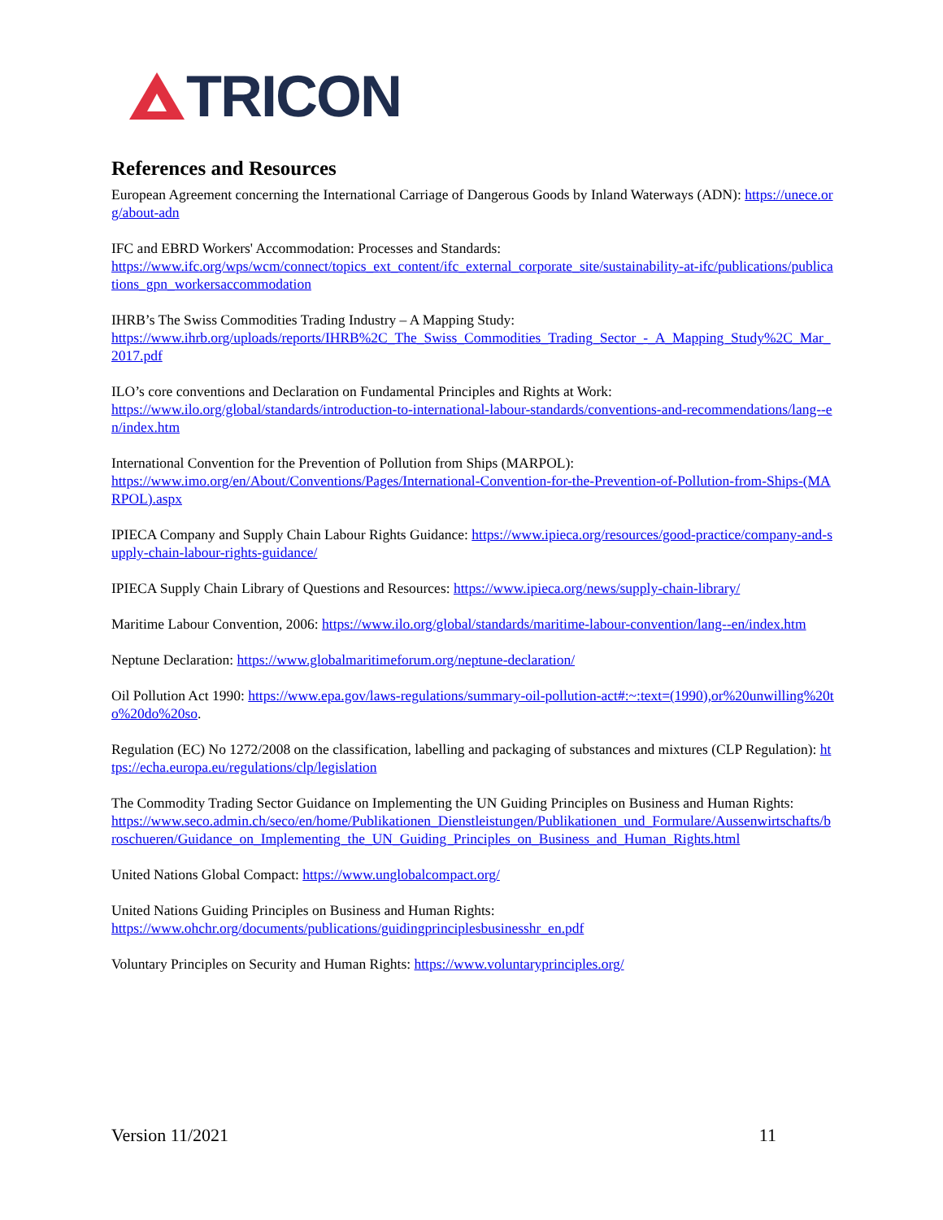TRICON
References and Resources
European Agreement concerning the International Carriage of Dangerous Goods by Inland Waterways (ADN): https://unece.org/about-adn
IFC and EBRD Workers' Accommodation: Processes and Standards:
https://www.ifc.org/wps/wcm/connect/topics_ext_content/ifc_external_corporate_site/sustainability-at-ifc/publications/publications_gpn_workersaccommodation
IHRB’s The Swiss Commodities Trading Industry – A Mapping Study:
https://www.ihrb.org/uploads/reports/IHRB%2C_The_Swiss_Commodities_Trading_Sector_-_A_Mapping_Study%2C_Mar_2017.pdf
ILO’s core conventions and Declaration on Fundamental Principles and Rights at Work:
https://www.ilo.org/global/standards/introduction-to-international-labour-standards/conventions-and-recommendations/lang--en/index.htm
International Convention for the Prevention of Pollution from Ships (MARPOL):
https://www.imo.org/en/About/Conventions/Pages/International-Convention-for-the-Prevention-of-Pollution-from-Ships-(MARPOL).aspx
IPIECA Company and Supply Chain Labour Rights Guidance: https://www.ipieca.org/resources/good-practice/company-and-supply-chain-labour-rights-guidance/
IPIECA Supply Chain Library of Questions and Resources: https://www.ipieca.org/news/supply-chain-library/
Maritime Labour Convention, 2006: https://www.ilo.org/global/standards/maritime-labour-convention/lang--en/index.htm
Neptune Declaration: https://www.globalmaritimeforum.org/neptune-declaration/
Oil Pollution Act 1990: https://www.epa.gov/laws-regulations/summary-oil-pollution-act#:~:text=(1990),or%20unwilling%20to%20do%20so.
Regulation (EC) No 1272/2008 on the classification, labelling and packaging of substances and mixtures (CLP Regulation): https://echa.europa.eu/regulations/clp/legislation
The Commodity Trading Sector Guidance on Implementing the UN Guiding Principles on Business and Human Rights:
https://www.seco.admin.ch/seco/en/home/Publikationen_Dienstleistungen/Publikationen_und_Formulare/Aussenwirtschafts/broschueren/Guidance_on_Implementing_the_UN_Guiding_Principles_on_Business_and_Human_Rights.html
United Nations Global Compact: https://www.unglobalcompact.org/
United Nations Guiding Principles on Business and Human Rights:
https://www.ohchr.org/documents/publications/guidingprinciplesbusinesshr_en.pdf
Voluntary Principles on Security and Human Rights: https://www.voluntaryprinciples.org/
Version 11/2021 11